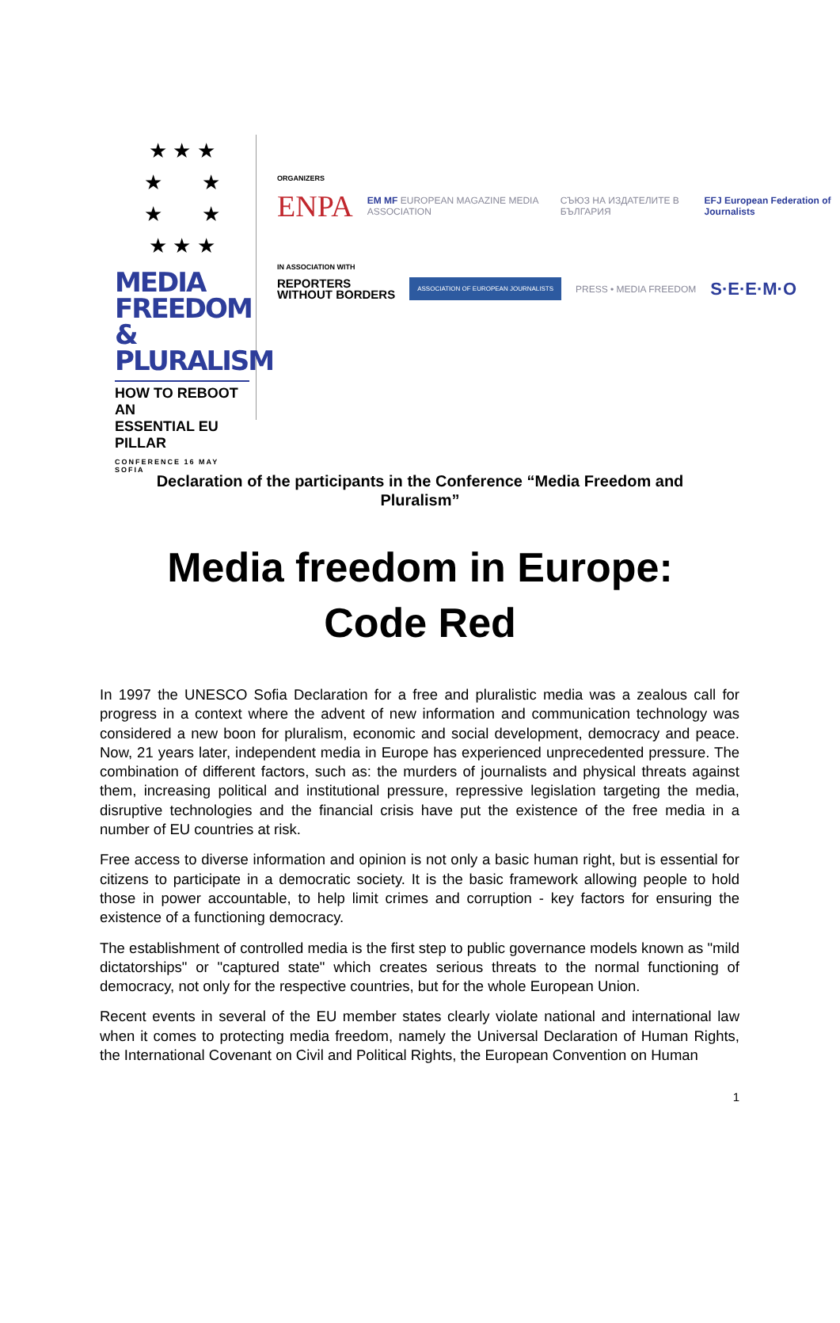★ ★ ★
★ ★
★ ★
★ ★ ★
MEDIA
FREEDOM &
PLURALISM
HOW TO REBOOT AN
ESSENTIAL EU PILLAR
CONFERENCE 16 MAY SOFIA
ORGANIZERS
ENPA EM MF EUROPEAN MAGAZINE MEDIA ASSOCIATION СЪЮЗ НА ИЗДАТЕЛИТЕ В БЪЛГАРИЯ EFJ European Federation of Journalists
IN ASSOCIATION WITH
REPORTERS
WITHOUT BORDERS ASSOCIATION OF EUROPEAN JOURNALISTS PRESS • MEDIA FREEDOM S·E·E·M·O
Declaration of the participants in the Conference “Media Freedom and Pluralism”
Media freedom in Europe:
Code Red
In 1997 the UNESCO Sofia Declaration for a free and pluralistic media was a zealous call for progress in a context where the advent of new information and communication technology was considered a new boon for pluralism, economic and social development, democracy and peace. Now, 21 years later, independent media in Europe has experienced unprecedented pressure. The combination of different factors, such as: the murders of journalists and physical threats against them, increasing political and institutional pressure, repressive legislation targeting the media, disruptive technologies and the financial crisis have put the existence of the free media in a number of EU countries at risk.
Free access to diverse information and opinion is not only a basic human right, but is essential for citizens to participate in a democratic society. It is the basic framework allowing people to hold those in power accountable, to help limit crimes and corruption - key factors for ensuring the existence of a functioning democracy.
The establishment of controlled media is the first step to public governance models known as "mild dictatorships" or "captured state" which creates serious threats to the normal functioning of democracy, not only for the respective countries, but for the whole European Union.
Recent events in several of the EU member states clearly violate national and international law when it comes to protecting media freedom, namely the Universal Declaration of Human Rights, the International Covenant on Civil and Political Rights, the European Convention on Human
1